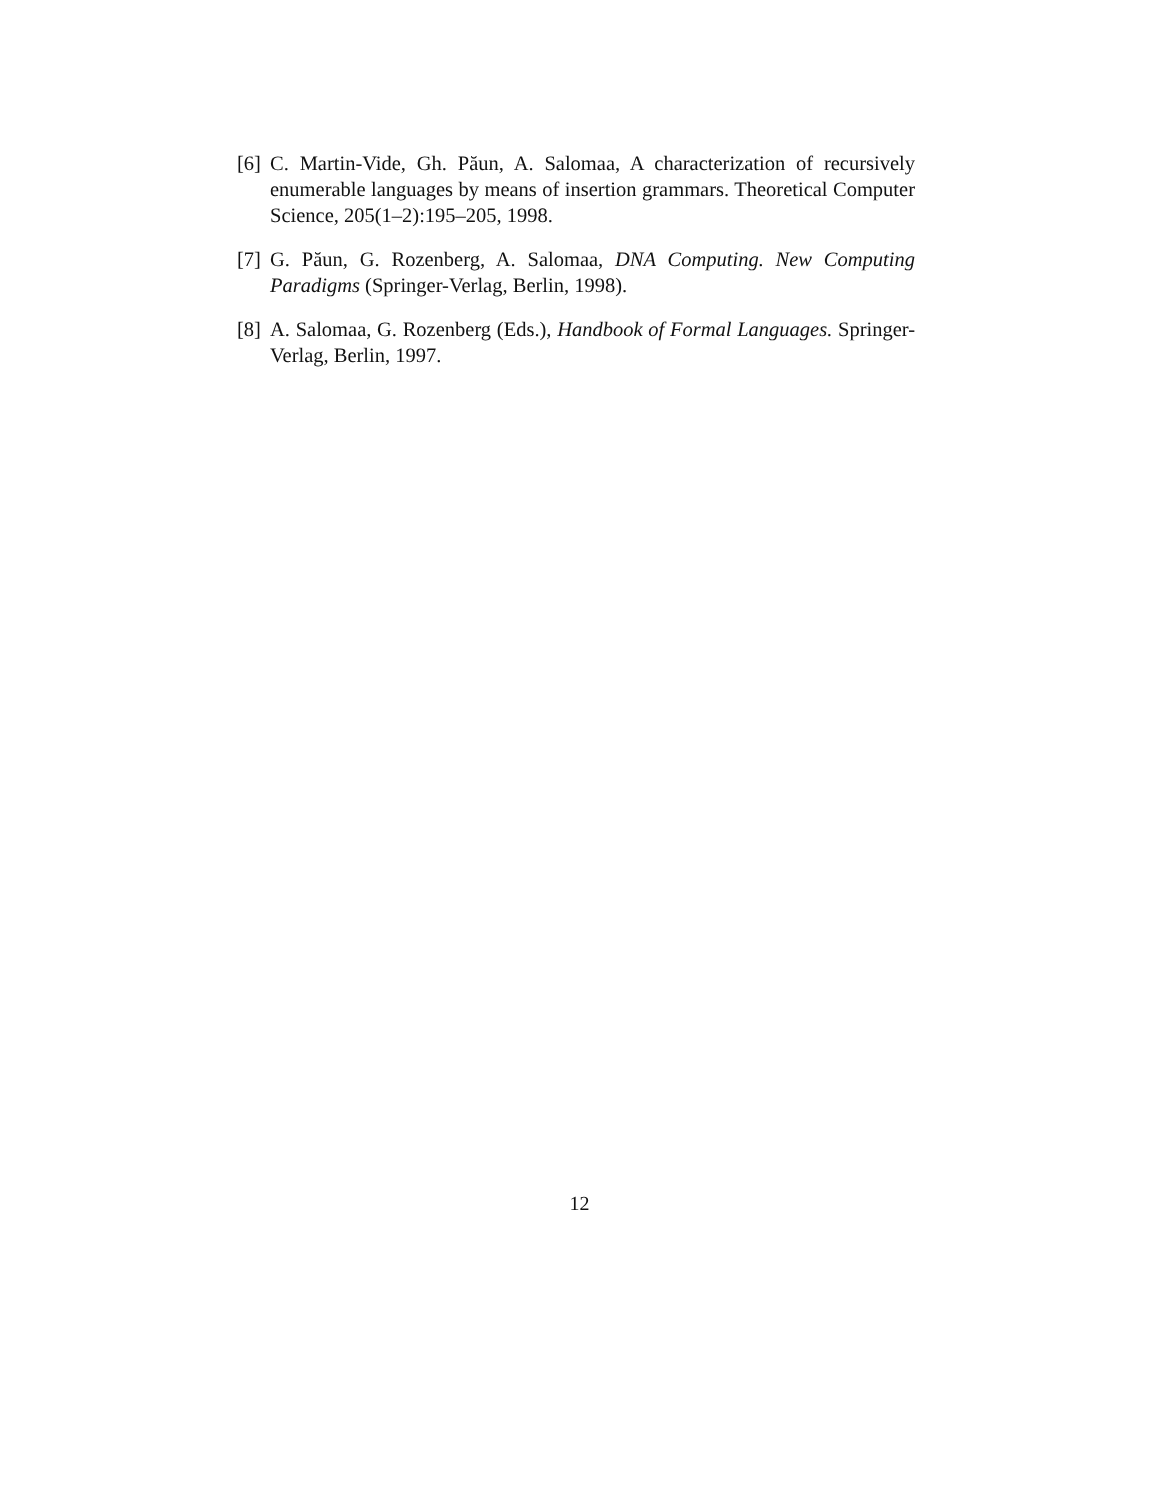[6] C. Martin-Vide, Gh. Păun, A. Salomaa, A characterization of recursively enumerable languages by means of insertion grammars. Theoretical Computer Science, 205(1–2):195–205, 1998.
[7] G. Păun, G. Rozenberg, A. Salomaa, DNA Computing. New Computing Paradigms (Springer-Verlag, Berlin, 1998).
[8] A. Salomaa, G. Rozenberg (Eds.), Handbook of Formal Languages. Springer-Verlag, Berlin, 1997.
12